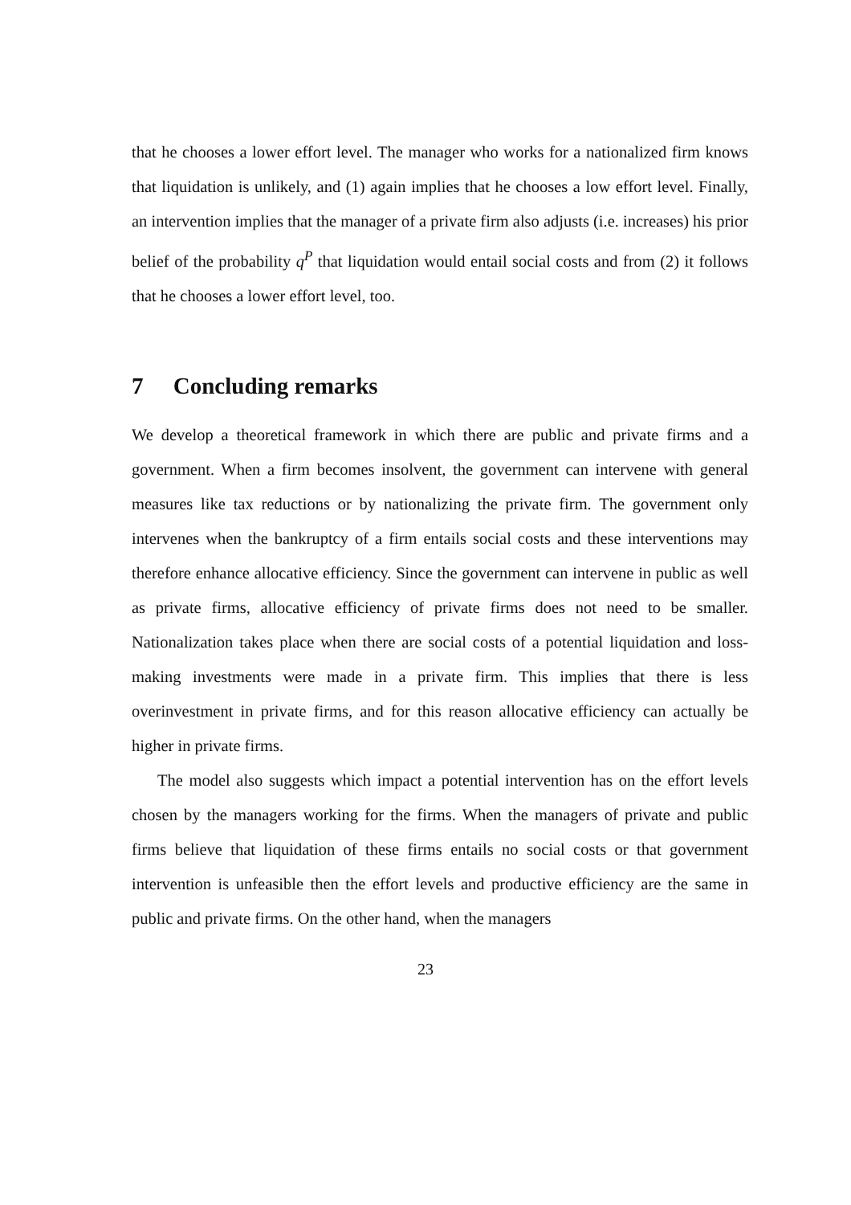that he chooses a lower effort level. The manager who works for a nationalized firm knows that liquidation is unlikely, and (1) again implies that he chooses a low effort level. Finally, an intervention implies that the manager of a private firm also adjusts (i.e. increases) his prior belief of the probability q<sup>P</sup> that liquidation would entail social costs and from (2) it follows that he chooses a lower effort level, too.
7 Concluding remarks
We develop a theoretical framework in which there are public and private firms and a government. When a firm becomes insolvent, the government can intervene with general measures like tax reductions or by nationalizing the private firm. The government only intervenes when the bankruptcy of a firm entails social costs and these interventions may therefore enhance allocative efficiency. Since the government can intervene in public as well as private firms, allocative efficiency of private firms does not need to be smaller. Nationalization takes place when there are social costs of a potential liquidation and loss-making investments were made in a private firm. This implies that there is less overinvestment in private firms, and for this reason allocative efficiency can actually be higher in private firms.
The model also suggests which impact a potential intervention has on the effort levels chosen by the managers working for the firms. When the managers of private and public firms believe that liquidation of these firms entails no social costs or that government intervention is unfeasible then the effort levels and productive efficiency are the same in public and private firms. On the other hand, when the managers
23